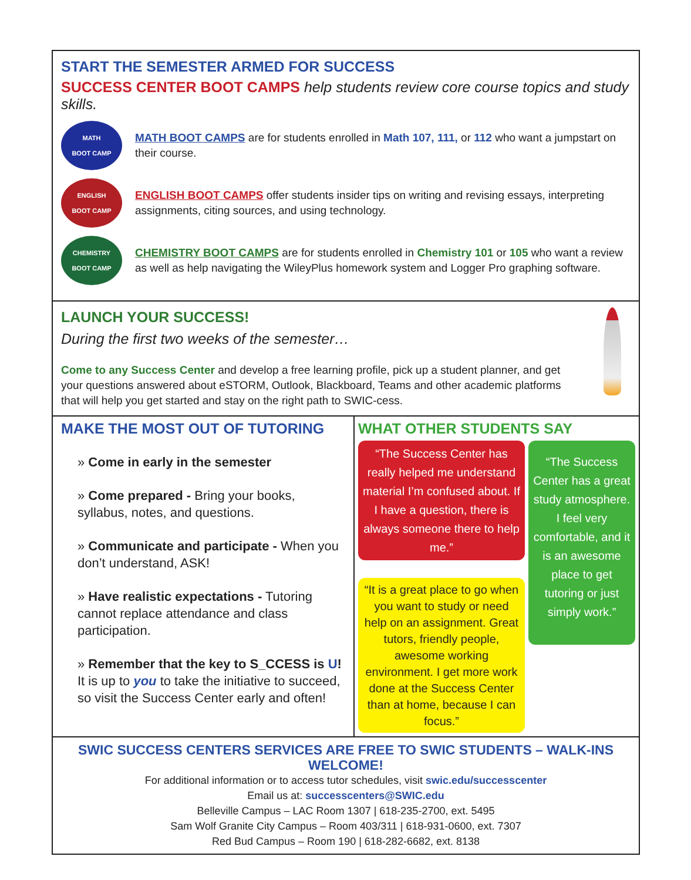START THE SEMESTER ARMED FOR SUCCESS
SUCCESS CENTER BOOT CAMPS help students review core course topics and study skills.
MATH
BOOT CAMP
MATH BOOT CAMPS are for students enrolled in Math 107, 111, or 112 who want a jumpstart on their course.
ENGLISH
BOOT CAMP
ENGLISH BOOT CAMPS offer students insider tips on writing and revising essays, interpreting assignments, citing sources, and using technology.
CHEMISTRY
BOOT CAMP
CHEMISTRY BOOT CAMPS are for students enrolled in Chemistry 101 or 105 who want a review as well as help navigating the WileyPlus homework system and Logger Pro graphing software.
LAUNCH YOUR SUCCESS!
During the first two weeks of the semester…
Come to any Success Center and develop a free learning profile, pick up a student planner, and get your questions answered about eSTORM, Outlook, Blackboard, Teams and other academic platforms that will help you get started and stay on the right path to SWIC-cess.
MAKE THE MOST OUT OF TUTORING
» Come in early in the semester
» Come prepared - Bring your books, syllabus, notes, and questions.
» Communicate and participate - When you don’t understand, ASK!
» Have realistic expectations - Tutoring cannot replace attendance and class participation.
» Remember that the key to S_CCESS is U! It is up to you to take the initiative to succeed, so visit the Success Center early and often!
WHAT OTHER STUDENTS SAY
“The Success Center has really helped me understand material I’m confused about. If I have a question, there is always someone there to help me.”
“It is a great place to go when you want to study or need help on an assignment. Great tutors, friendly people, awesome working environment. I get more work done at the Success Center than at home, because I can focus.”
“The Success Center has a great study atmosphere. I feel very comfortable, and it is an awesome place to get tutoring or just simply work.”
SWIC SUCCESS CENTERS SERVICES ARE FREE TO SWIC STUDENTS – WALK-INS WELCOME!
For additional information or to access tutor schedules, visit swic.edu/successcenter
Email us at: successcenters@SWIC.edu
Belleville Campus – LAC Room 1307 | 618-235-2700, ext. 5495
Sam Wolf Granite City Campus – Room 403/311 | 618-931-0600, ext. 7307
Red Bud Campus – Room 190 | 618-282-6682, ext. 8138